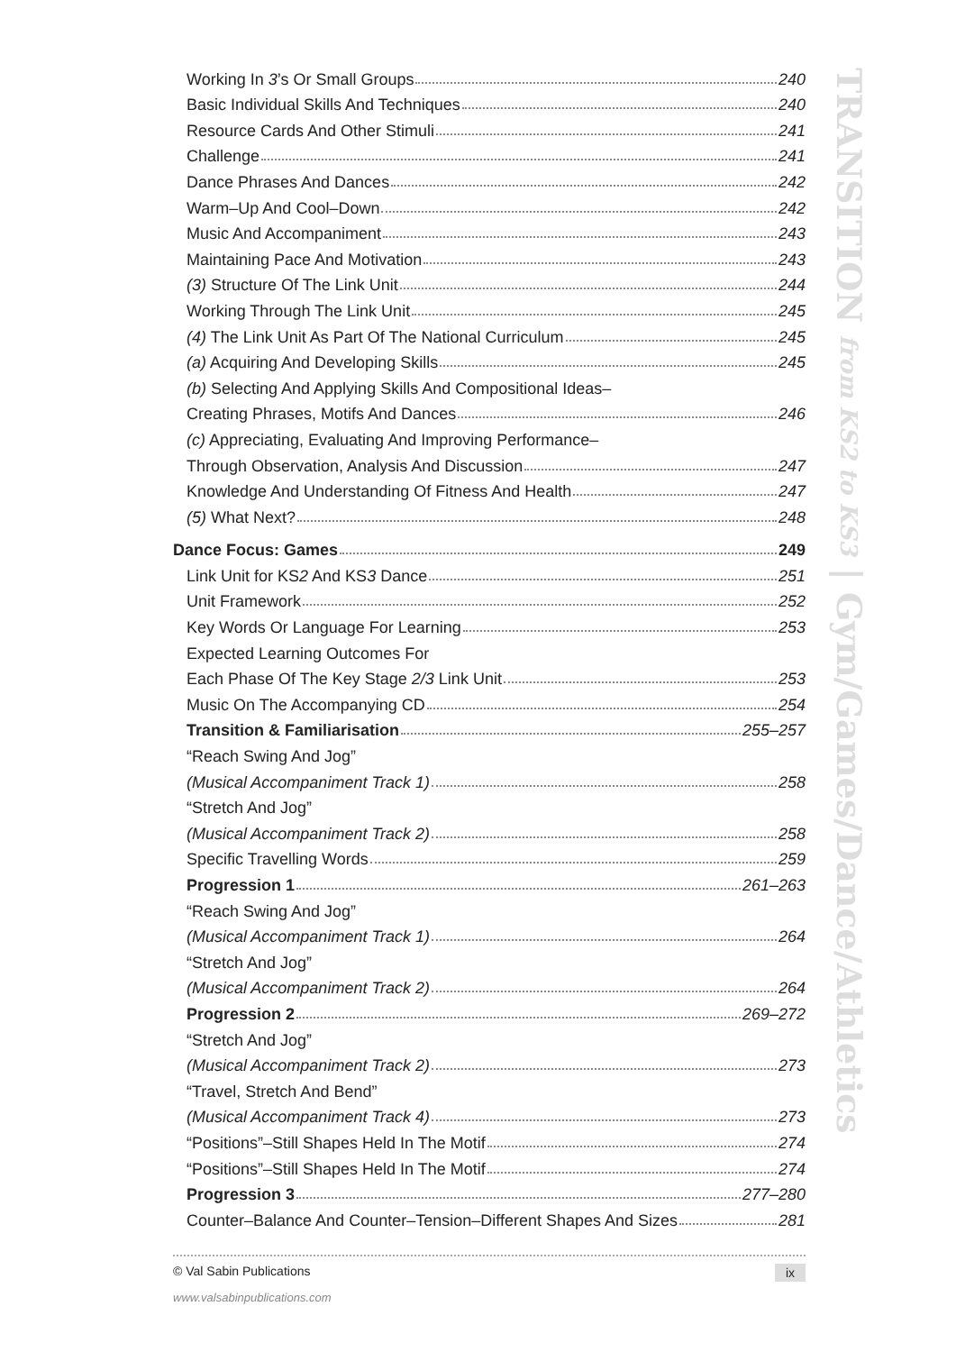TRANSITION from KS2 to KS3 | Gym/Games/Dance/Athletics
Working In 3’s Or Small Groups 240
Basic Individual Skills And Techniques 240
Resource Cards And Other Stimuli 241
Challenge 241
Dance Phrases And Dances 242
Warm–Up And Cool–Down 242
Music And Accompaniment 243
Maintaining Pace And Motivation 243
(3) Structure Of The Link Unit 244
Working Through The Link Unit 245
(4) The Link Unit As Part Of The National Curriculum 245
(a) Acquiring And Developing Skills 245
(b) Selecting And Applying Skills And Compositional Ideas–
Creating Phrases, Motifs And Dances 246
(c) Appreciating, Evaluating And Improving Performance–
Through Observation, Analysis And Discussion 247
Knowledge And Understanding Of Fitness And Health 247
(5) What Next? 248
Dance Focus: Games 249
Link Unit for KS2 And KS3 Dance 251
Unit Framework 252
Key Words Or Language For Learning 253
Expected Learning Outcomes For
Each Phase Of The Key Stage 2/3 Link Unit 253
Music On The Accompanying CD 254
Transition & Familiarisation 255–257
“Reach Swing And Jog”
(Musical Accompaniment Track 1) 258
“Stretch And Jog”
(Musical Accompaniment Track 2) 258
Specific Travelling Words 259
Progression 1 261–263
“Reach Swing And Jog”
(Musical Accompaniment Track 1) 264
“Stretch And Jog”
(Musical Accompaniment Track 2) 264
Progression 2 269–272
“Stretch And Jog”
(Musical Accompaniment Track 2) 273
“Travel, Stretch And Bend”
(Musical Accompaniment Track 4) 273
“Positions”–Still Shapes Held In The Motif 274
“Positions”–Still Shapes Held In The Motif 274
Progression 3 277–280
Counter–Balance And Counter–Tension–Different Shapes And Sizes 281
© Val Sabin Publications ix
www.valsabinpublications.com